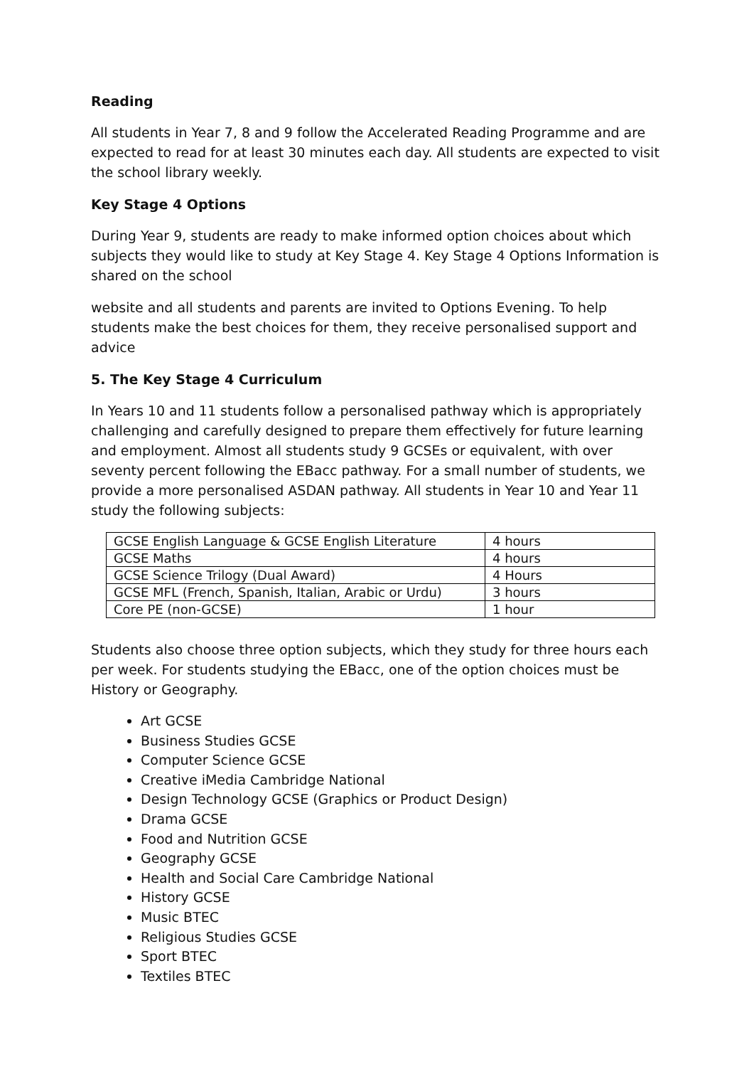Reading
All students in Year 7, 8 and 9 follow the Accelerated Reading Programme and are expected to read for at least 30 minutes each day. All students are expected to visit the school library weekly.
Key Stage 4 Options
During Year 9, students are ready to make informed option choices about which subjects they would like to study at Key Stage 4. Key Stage 4 Options Information is shared on the school
website and all students and parents are invited to Options Evening. To help students make the best choices for them, they receive personalised support and advice
5. The Key Stage 4 Curriculum
In Years 10 and 11 students follow a personalised pathway which is appropriately challenging and carefully designed to prepare them effectively for future learning and employment. Almost all students study 9 GCSEs or equivalent, with over seventy percent following the EBacc pathway. For a small number of students, we provide a more personalised ASDAN pathway. All students in Year 10 and Year 11 study the following subjects:
| GCSE English Language & GCSE English Literature | 4 hours |
| GCSE Maths | 4 hours |
| GCSE Science Trilogy (Dual Award) | 4 Hours |
| GCSE MFL (French, Spanish, Italian, Arabic or Urdu) | 3 hours |
| Core PE (non-GCSE) | 1 hour |
Students also choose three option subjects, which they study for three hours each per week. For students studying the EBacc, one of the option choices must be History or Geography.
Art GCSE
Business Studies GCSE
Computer Science GCSE
Creative iMedia Cambridge National
Design Technology GCSE (Graphics or Product Design)
Drama GCSE
Food and Nutrition GCSE
Geography GCSE
Health and Social Care Cambridge National
History GCSE
Music BTEC
Religious Studies GCSE
Sport BTEC
Textiles BTEC